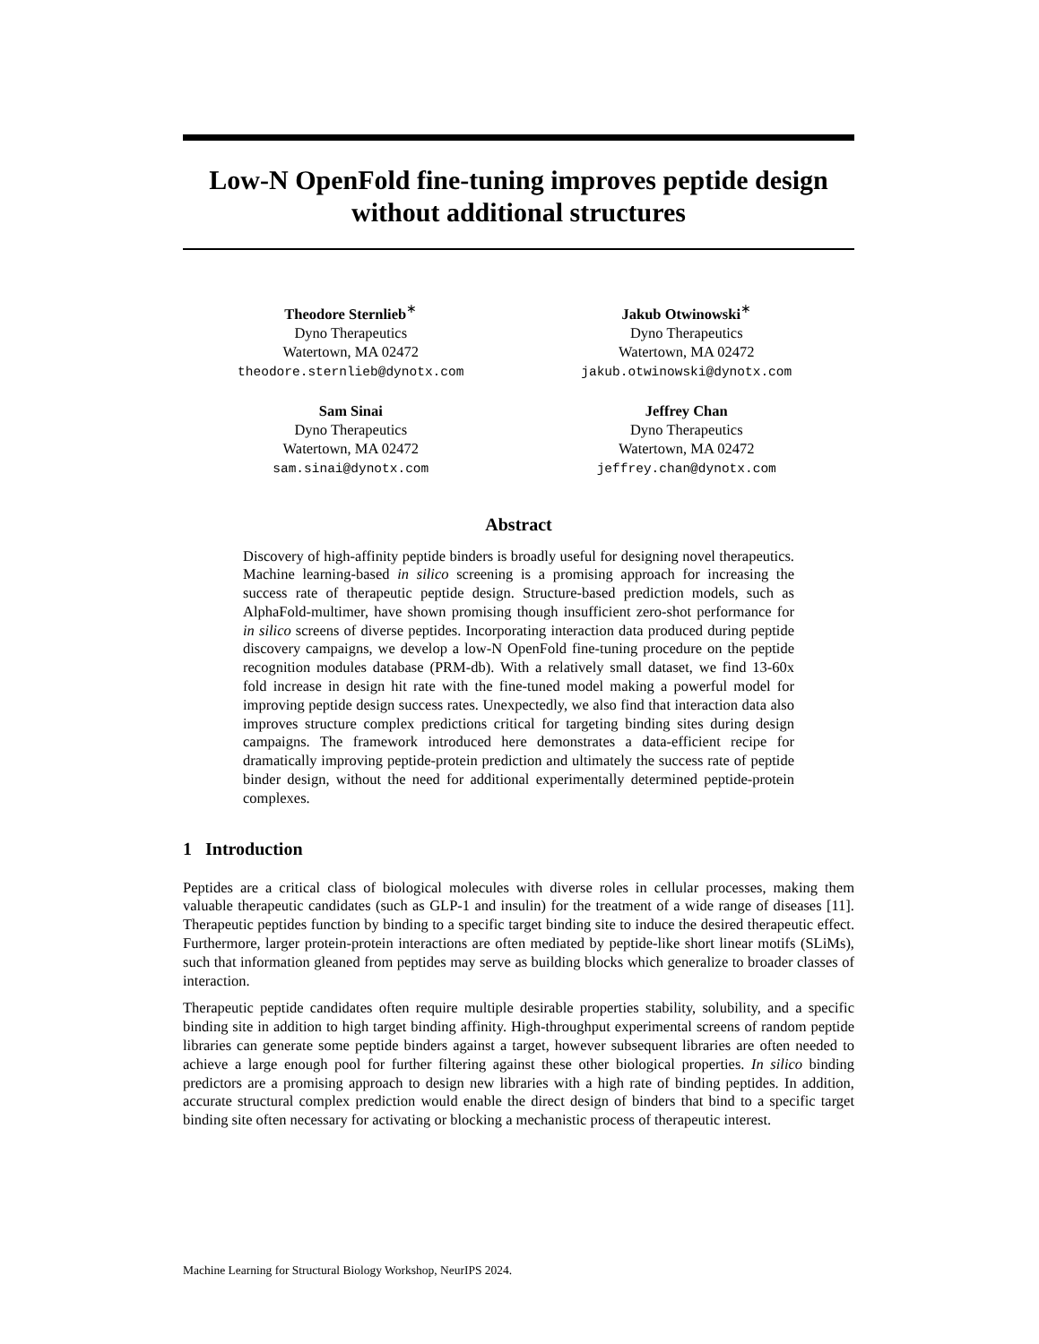Low-N OpenFold fine-tuning improves peptide design without additional structures
Theodore Sternlieb<sup>∗</sup>
Dyno Therapeutics
Watertown, MA 02472
theodore.sternlieb@dynotx.com
Jakub Otwinowski<sup>∗</sup>
Dyno Therapeutics
Watertown, MA 02472
jakub.otwinowski@dynotx.com
Sam Sinai
Dyno Therapeutics
Watertown, MA 02472
sam.sinai@dynotx.com
Jeffrey Chan
Dyno Therapeutics
Watertown, MA 02472
jeffrey.chan@dynotx.com
Abstract
Discovery of high-affinity peptide binders is broadly useful for designing novel therapeutics. Machine learning-based in silico screening is a promising approach for increasing the success rate of therapeutic peptide design. Structure-based prediction models, such as AlphaFold-multimer, have shown promising though insufficient zero-shot performance for in silico screens of diverse peptides. Incorporating interaction data produced during peptide discovery campaigns, we develop a low-N OpenFold fine-tuning procedure on the peptide recognition modules database (PRM-db). With a relatively small dataset, we find 13-60x fold increase in design hit rate with the fine-tuned model making a powerful model for improving peptide design success rates. Unexpectedly, we also find that interaction data also improves structure complex predictions critical for targeting binding sites during design campaigns. The framework introduced here demonstrates a data-efficient recipe for dramatically improving peptide-protein prediction and ultimately the success rate of peptide binder design, without the need for additional experimentally determined peptide-protein complexes.
1 Introduction
Peptides are a critical class of biological molecules with diverse roles in cellular processes, making them valuable therapeutic candidates (such as GLP-1 and insulin) for the treatment of a wide range of diseases [11]. Therapeutic peptides function by binding to a specific target binding site to induce the desired therapeutic effect. Furthermore, larger protein-protein interactions are often mediated by peptide-like short linear motifs (SLiMs), such that information gleaned from peptides may serve as building blocks which generalize to broader classes of interaction.
Therapeutic peptide candidates often require multiple desirable properties stability, solubility, and a specific binding site in addition to high target binding affinity. High-throughput experimental screens of random peptide libraries can generate some peptide binders against a target, however subsequent libraries are often needed to achieve a large enough pool for further filtering against these other biological properties. In silico binding predictors are a promising approach to design new libraries with a high rate of binding peptides. In addition, accurate structural complex prediction would enable the direct design of binders that bind to a specific target binding site often necessary for activating or blocking a mechanistic process of therapeutic interest.
Machine Learning for Structural Biology Workshop, NeurIPS 2024.